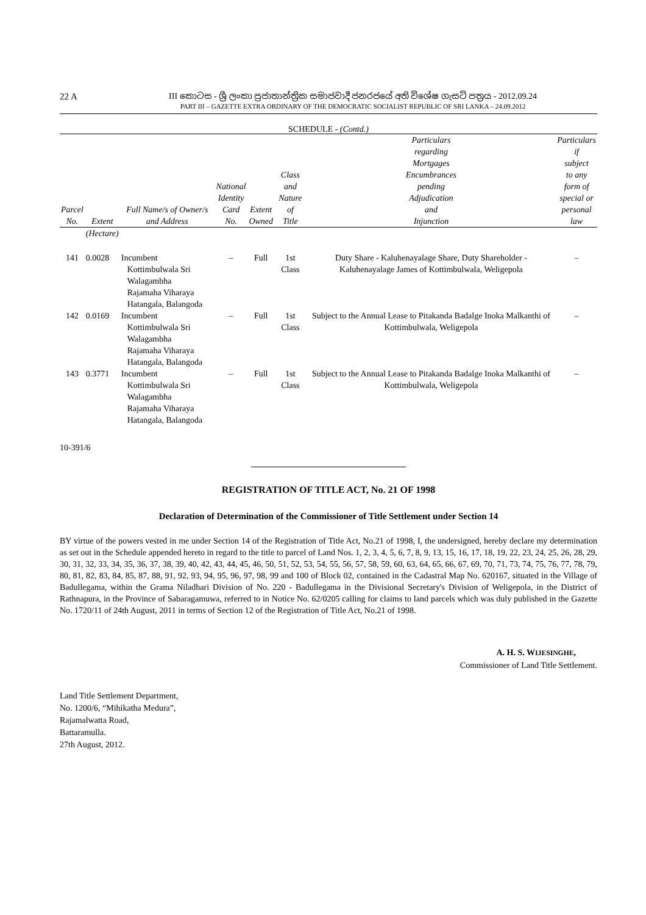22 A
III කොටස - ශ්‍රී ලංකා ප්‍රජාතාන්ත්‍රික සමාජවාදී ජනරජයේ අති විශේෂ ගැසට් පත්‍රය - 2012.09.24
PART III – GAZETTE EXTRA ORDINARY OF THE DEMOCRATIC SOCIALIST REPUBLIC OF SRI LANKA – 24.09.2012
SCHEDULE - (Contd.)
| Parcel No. | Extent | Full Name/s of Owner/s and Address | National Identity Card No. | Extent Owned | Class and Nature of Title | Particulars regarding Mortgages Encumbrances pending Adjudication and Injunction | Particulars if subject to any form of special or personal law |
| --- | --- | --- | --- | --- | --- | --- | --- |
| | (Hectare) | | | | | | |
| 141 | 0.0028 | Incumbent Kottimbulwala Sri Walagambha Rajamaha Viharaya Hatangala, Balangoda | – | Full | 1st Class | Duty Share - Kaluhenayalage Share, Duty Shareholder - Kaluhenayalage James of Kottimbulwala, Weligepola | – |
| 142 | 0.0169 | Incumbent Kottimbulwala Sri Walagambha Rajamaha Viharaya Hatangala, Balangoda | – | Full | 1st Class | Subject to the Annual Lease to Pitakanda Badalge Inoka Malkanthi of Kottimbulwala, Weligepola | – |
| 143 | 0.3771 | Incumbent Kottimbulwala Sri Walagambha Rajamaha Viharaya Hatangala, Balangoda | – | Full | 1st Class | Subject to the Annual Lease to Pitakanda Badalge Inoka Malkanthi of Kottimbulwala, Weligepola | – |
10-391/6
REGISTRATION OF TITLE ACT, No. 21 OF 1998
Declaration of Determination of the Commissioner of Title Settlement under Section 14
BY virtue of the powers vested in me under Section 14 of the Registration of Title Act, No.21 of 1998, I, the undersigned, hereby declare my determination as set out in the Schedule appended hereto in regard to the title to parcel of Land Nos. 1, 2, 3, 4, 5, 6, 7, 8, 9, 13, 15, 16, 17, 18, 19, 22, 23, 24, 25, 26, 28, 29, 30, 31, 32, 33, 34, 35, 36, 37, 38, 39, 40, 42, 43, 44, 45, 46, 50, 51, 52, 53, 54, 55, 56, 57, 58, 59, 60, 63, 64, 65, 66, 67, 69, 70, 71, 73, 74, 75, 76, 77, 78, 79, 80, 81, 82, 83, 84, 85, 87, 88, 91, 92, 93, 94, 95, 96, 97, 98, 99 and 100 of Block 02, contained in the Cadastral Map No. 620167, situated in the Village of Badullegama, within the Grama Niladhari Division of No. 220 - Badullegama in the Divisional Secretary's Division of Weligepola, in the District of Rathnapura, in the Province of Sabaragamuwa, referred to in Notice No. 62/0205 calling for claims to land parcels which was duly published in the Gazette No. 1720/11 of 24th August, 2011 in terms of Section 12 of the Registration of Title Act, No.21 of 1998.
A. H. S. WIJESINGHE,
Commissioner of Land Title Settlement.
Land Title Settlement Department,
No. 1200/6, “Mihikatha Medura”,
Rajamalwatta Road,
Battaramulla.
27th August, 2012.